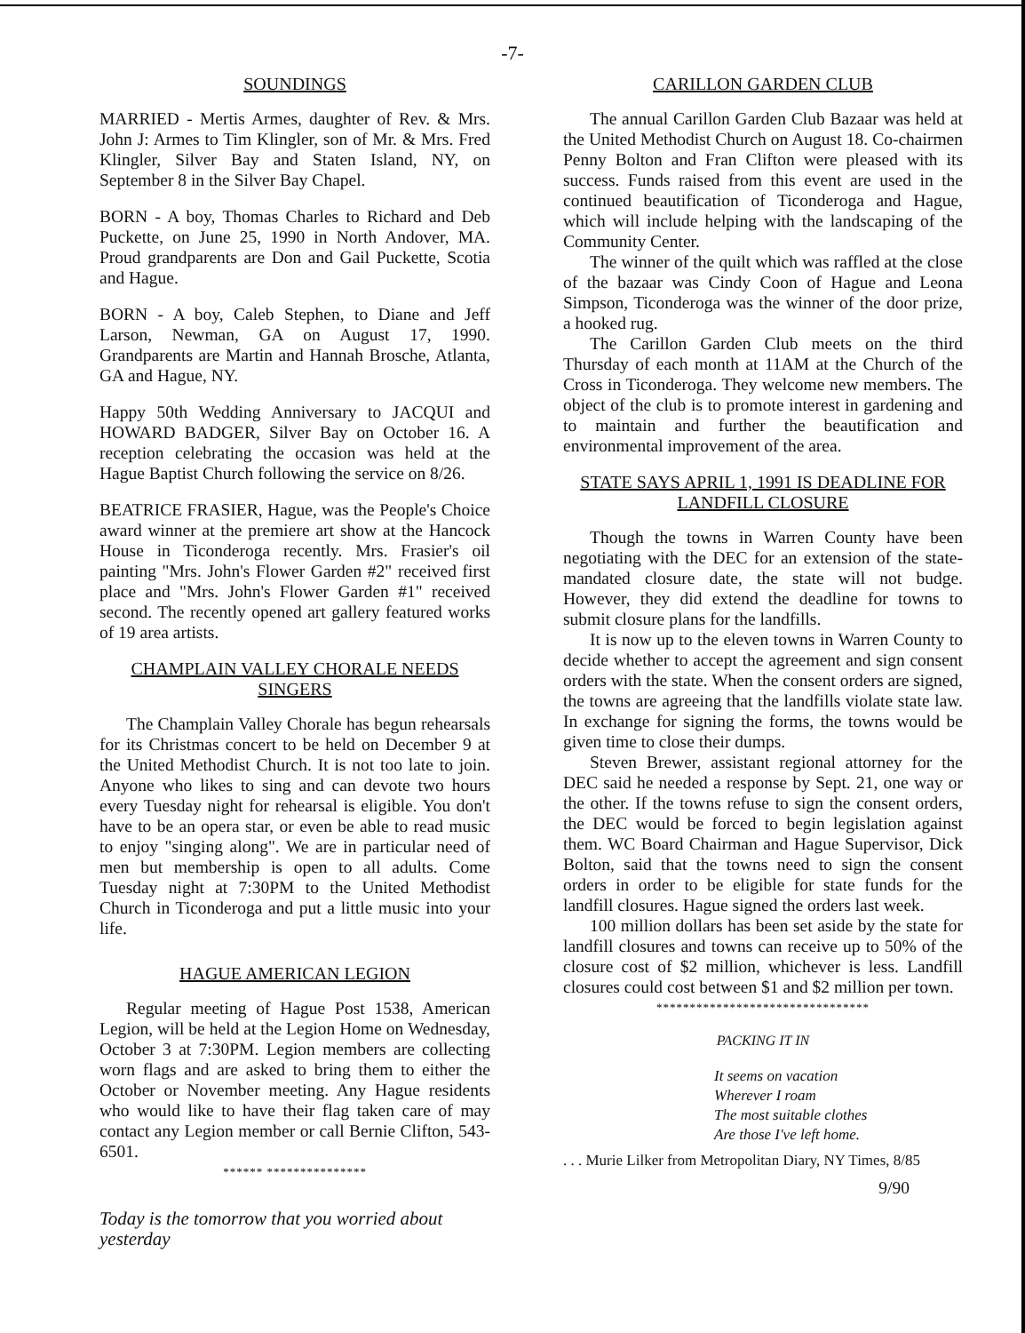-7-
SOUNDINGS
MARRIED - Mertis Armes, daughter of Rev. & Mrs. John J: Armes to Tim Klingler, son of Mr. & Mrs. Fred Klingler, Silver Bay and Staten Island, NY, on September 8 in the Silver Bay Chapel.
BORN - A boy, Thomas Charles to Richard and Deb Puckette, on June 25, 1990 in North Andover, MA. Proud grandparents are Don and Gail Puckette, Scotia and Hague.
BORN - A boy, Caleb Stephen, to Diane and Jeff Larson, Newman, GA on August 17, 1990. Grandparents are Martin and Hannah Brosche, Atlanta, GA and Hague, NY.
Happy 50th Wedding Anniversary to JACQUI and HOWARD BADGER, Silver Bay on October 16. A reception celebrating the occasion was held at the Hague Baptist Church following the service on 8/26.
BEATRICE FRASIER, Hague, was the People's Choice award winner at the premiere art show at the Hancock House in Ticonderoga recently. Mrs. Frasier's oil painting "Mrs. John's Flower Garden #2" received first place and "Mrs. John's Flower Garden #1" received second. The recently opened art gallery featured works of 19 area artists.
CHAMPLAIN VALLEY CHORALE NEEDS SINGERS
The Champlain Valley Chorale has begun rehearsals for its Christmas concert to be held on December 9 at the United Methodist Church. It is not too late to join. Anyone who likes to sing and can devote two hours every Tuesday night for rehearsal is eligible. You don't have to be an opera star, or even be able to read music to enjoy "singing along". We are in particular need of men but membership is open to all adults. Come Tuesday night at 7:30PM to the United Methodist Church in Ticonderoga and put a little music into your life.
HAGUE AMERICAN LEGION
Regular meeting of Hague Post 1538, American Legion, will be held at the Legion Home on Wednesday, October 3 at 7:30PM. Legion members are collecting worn flags and are asked to bring them to either the October or November meeting. Any Hague residents who would like to have their flag taken care of may contact any Legion member or call Bernie Clifton, 543-6501.
****** ***************
Today is the tomorrow that you worried about yesterday
CARILLON GARDEN CLUB
The annual Carillon Garden Club Bazaar was held at the United Methodist Church on August 18. Co-chairmen Penny Bolton and Fran Clifton were pleased with its success. Funds raised from this event are used in the continued beautification of Ticonderoga and Hague, which will include helping with the landscaping of the Community Center.
The winner of the quilt which was raffled at the close of the bazaar was Cindy Coon of Hague and Leona Simpson, Ticonderoga was the winner of the door prize, a hooked rug.
The Carillon Garden Club meets on the third Thursday of each month at 11AM at the Church of the Cross in Ticonderoga. They welcome new members. The object of the club is to promote interest in gardening and to maintain and further the beautification and environmental improvement of the area.
STATE SAYS APRIL 1, 1991 IS DEADLINE FOR LANDFILL CLOSURE
Though the towns in Warren County have been negotiating with the DEC for an extension of the state-mandated closure date, the state will not budge. However, they did extend the deadline for towns to submit closure plans for the landfills.
It is now up to the eleven towns in Warren County to decide whether to accept the agreement and sign consent orders with the state. When the consent orders are signed, the towns are agreeing that the landfills violate state law. In exchange for signing the forms, the towns would be given time to close their dumps.
Steven Brewer, assistant regional attorney for the DEC said he needed a response by Sept. 21, one way or the other. If the towns refuse to sign the consent orders, the DEC would be forced to begin legislation against them. WC Board Chairman and Hague Supervisor, Dick Bolton, said that the towns need to sign the consent orders in order to be eligible for state funds for the landfill closures. Hague signed the orders last week.
100 million dollars has been set aside by the state for landfill closures and towns can receive up to 50% of the closure cost of $2 million, whichever is less. Landfill closures could cost between $1 and $2 million per town.
********************************
PACKING IT IN
It seems on vacation
Wherever I roam
The most suitable clothes
Are those I've left home.
. . . Murie Lilker from Metropolitan Diary, NY Times, 8/85
9/90